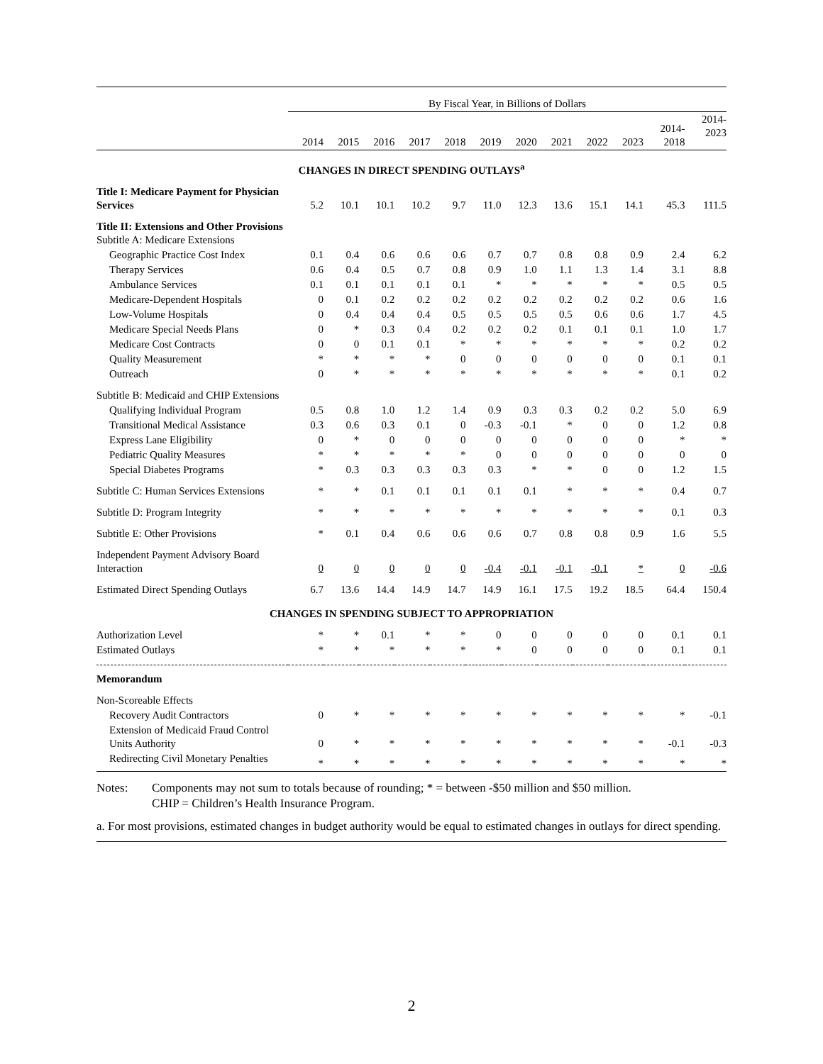| | By Fiscal Year, in Billions of Dollars | | | | | | | | | | | |
| --- | --- | --- | --- | --- | --- | --- | --- | --- | --- | --- | --- | --- |
| | 2014 | 2015 | 2016 | 2017 | 2018 | 2019 | 2020 | 2021 | 2022 | 2023 | 2014- 2018 | 2014- 2023 |
| CHANGES IN DIRECT SPENDING OUTLAYS<sup>a</sup> | | | | | | | | | | | | |
| Title I: Medicare Payment for Physician Services | 5.2 | 10.1 | 10.1 | 10.2 | 9.7 | 11.0 | 12.3 | 13.6 | 15.1 | 14.1 | 45.3 | 111.5 |
| Title II: Extensions and Other Provisions Subtitle A: Medicare Extensions | | | | | | | | | | | | |
| Geographic Practice Cost Index | 0.1 | 0.4 | 0.6 | 0.6 | 0.6 | 0.7 | 0.7 | 0.8 | 0.8 | 0.9 | 2.4 | 6.2 |
| Therapy Services | 0.6 | 0.4 | 0.5 | 0.7 | 0.8 | 0.9 | 1.0 | 1.1 | 1.3 | 1.4 | 3.1 | 8.8 |
| Ambulance Services | 0.1 | 0.1 | 0.1 | 0.1 | 0.1 | * | * | * | * | * | 0.5 | 0.5 |
| Medicare-Dependent Hospitals | 0 | 0.1 | 0.2 | 0.2 | 0.2 | 0.2 | 0.2 | 0.2 | 0.2 | 0.2 | 0.6 | 1.6 |
| Low-Volume Hospitals | 0 | 0.4 | 0.4 | 0.4 | 0.5 | 0.5 | 0.5 | 0.5 | 0.6 | 0.6 | 1.7 | 4.5 |
| Medicare Special Needs Plans | 0 | * | 0.3 | 0.4 | 0.2 | 0.2 | 0.2 | 0.1 | 0.1 | 0.1 | 1.0 | 1.7 |
| Medicare Cost Contracts | 0 | 0 | 0.1 | 0.1 | * | * | * | * | * | * | 0.2 | 0.2 |
| Quality Measurement | * | * | * | * | 0 | 0 | 0 | 0 | 0 | 0 | 0.1 | 0.1 |
| Outreach | 0 | * | * | * | * | * | * | * | * | * | 0.1 | 0.2 |
| Subtitle B: Medicaid and CHIP Extensions | | | | | | | | | | | | |
| Qualifying Individual Program | 0.5 | 0.8 | 1.0 | 1.2 | 1.4 | 0.9 | 0.3 | 0.3 | 0.2 | 0.2 | 5.0 | 6.9 |
| Transitional Medical Assistance | 0.3 | 0.6 | 0.3 | 0.1 | 0 | -0.3 | -0.1 | * | 0 | 0 | 1.2 | 0.8 |
| Express Lane Eligibility | 0 | * | 0 | 0 | 0 | 0 | 0 | 0 | 0 | 0 | * | * |
| Pediatric Quality Measures | * | * | * | * | * | 0 | 0 | 0 | 0 | 0 | 0 | 0 |
| Special Diabetes Programs | * | 0.3 | 0.3 | 0.3 | 0.3 | 0.3 | * | * | 0 | 0 | 1.2 | 1.5 |
| Subtitle C: Human Services Extensions | * | * | 0.1 | 0.1 | 0.1 | 0.1 | 0.1 | * | * | * | 0.4 | 0.7 |
| Subtitle D: Program Integrity | * | * | * | * | * | * | * | * | * | * | 0.1 | 0.3 |
| Subtitle E: Other Provisions | * | 0.1 | 0.4 | 0.6 | 0.6 | 0.6 | 0.7 | 0.8 | 0.8 | 0.9 | 1.6 | 5.5 |
| Independent Payment Advisory Board Interaction | 0 | 0 | 0 | 0 | 0 | -0.4 | -0.1 | -0.1 | -0.1 | * | 0 | -0.6 |
| Estimated Direct Spending Outlays | 6.7 | 13.6 | 14.4 | 14.9 | 14.7 | 14.9 | 16.1 | 17.5 | 19.2 | 18.5 | 64.4 | 150.4 |
| CHANGES IN SPENDING SUBJECT TO APPROPRIATION | | | | | | | | | | | | |
| Authorization Level | * | * | 0.1 | * | * | 0 | 0 | 0 | 0 | 0 | 0.1 | 0.1 |
| Estimated Outlays | * | * | * | * | * | * | 0 | 0 | 0 | 0 | 0.1 | 0.1 |
| Memorandum | | | | | | | | | | | | |
| Non-Scoreable Effects | | | | | | | | | | | | |
| Recovery Audit Contractors | 0 | * | * | * | * | * | * | * | * | * | * | -0.1 |
| Extension of Medicaid Fraud Control Units Authority | 0 | * | * | * | * | * | * | * | * | * | -0.1 | -0.3 |
| Redirecting Civil Monetary Penalties | * | * | * | * | * | * | * | * | * | * | * | * |
Notes: Components may not sum to totals because of rounding; * = between -$50 million and $50 million.
CHIP = Children’s Health Insurance Program.
a. For most provisions, estimated changes in budget authority would be equal to estimated changes in outlays for direct spending.
2